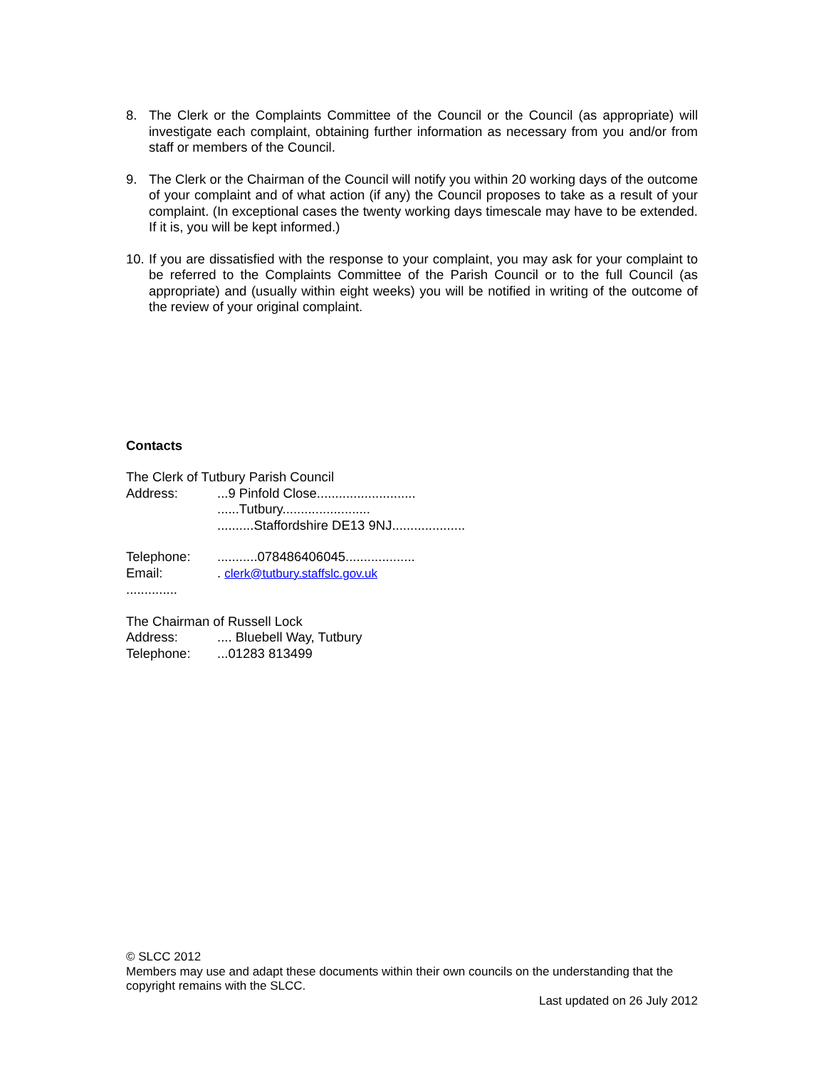8. The Clerk or the Complaints Committee of the Council or the Council (as appropriate) will investigate each complaint, obtaining further information as necessary from you and/or from staff or members of the Council.
9. The Clerk or the Chairman of the Council will notify you within 20 working days of the outcome of your complaint and of what action (if any) the Council proposes to take as a result of your complaint. (In exceptional cases the twenty working days timescale may have to be extended. If it is, you will be kept informed.)
10.
If you are dissatisfied with the response to your complaint, you may ask for your complaint to be referred to the Complaints Committee of the Parish Council or to the full Council (as appropriate) and (usually within eight weeks) you will be notified in writing of the outcome of the review of your original complaint.
Contacts
The Clerk of Tutbury Parish Council
Address: ...9 Pinfold Close...........................
......Tutbury........................
..........Staffordshire DE13 9NJ....................
Telephone: ...........078486406045...................
Email: . clerk@tutbury.staffslc.gov.uk
..............
The Chairman of Russell Lock
Address: .... Bluebell Way, Tutbury
Telephone: ...01283 813499
© SLCC 2012
Members may use and adapt these documents within their own councils on the understanding that the copyright remains with the SLCC.
Last updated on 26 July 2012